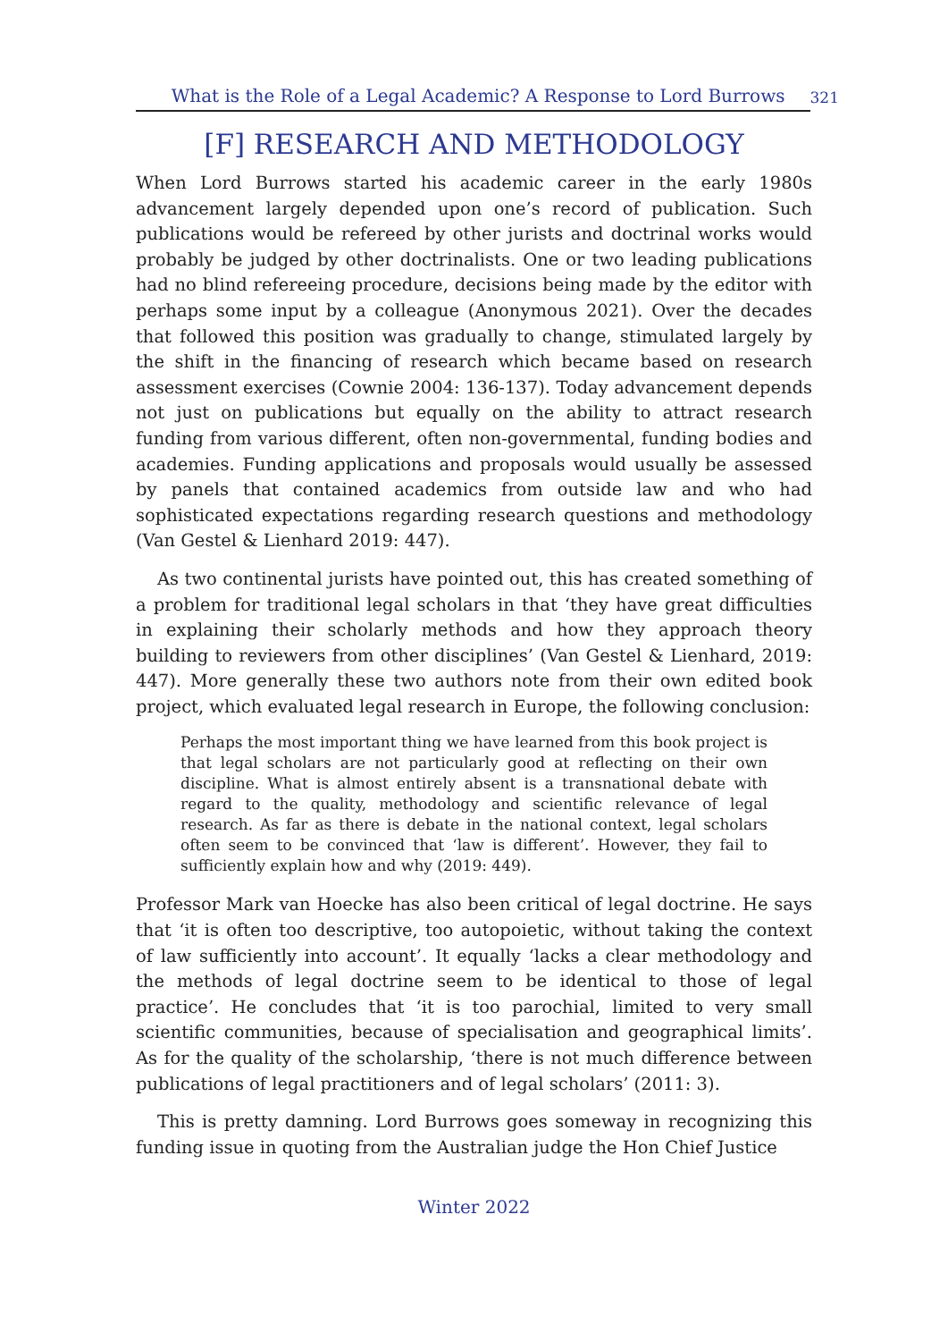What is the Role of a Legal Academic? A Response to Lord Burrows 321
[F] RESEARCH AND METHODOLOGY
When Lord Burrows started his academic career in the early 1980s advancement largely depended upon one’s record of publication. Such publications would be refereed by other jurists and doctrinal works would probably be judged by other doctrinalists. One or two leading publications had no blind refereeing procedure, decisions being made by the editor with perhaps some input by a colleague (Anonymous 2021). Over the decades that followed this position was gradually to change, stimulated largely by the shift in the financing of research which became based on research assessment exercises (Cownie 2004: 136-137). Today advancement depends not just on publications but equally on the ability to attract research funding from various different, often non-governmental, funding bodies and academies. Funding applications and proposals would usually be assessed by panels that contained academics from outside law and who had sophisticated expectations regarding research questions and methodology (Van Gestel & Lienhard 2019: 447).
As two continental jurists have pointed out, this has created something of a problem for traditional legal scholars in that ‘they have great difficulties in explaining their scholarly methods and how they approach theory building to reviewers from other disciplines’ (Van Gestel & Lienhard, 2019: 447). More generally these two authors note from their own edited book project, which evaluated legal research in Europe, the following conclusion:
Perhaps the most important thing we have learned from this book project is that legal scholars are not particularly good at reflecting on their own discipline. What is almost entirely absent is a transnational debate with regard to the quality, methodology and scientific relevance of legal research. As far as there is debate in the national context, legal scholars often seem to be convinced that ‘law is different’. However, they fail to sufficiently explain how and why (2019: 449).
Professor Mark van Hoecke has also been critical of legal doctrine. He says that ‘it is often too descriptive, too autopoietic, without taking the context of law sufficiently into account’. It equally ‘lacks a clear methodology and the methods of legal doctrine seem to be identical to those of legal practice’. He concludes that ‘it is too parochial, limited to very small scientific communities, because of specialisation and geographical limits’. As for the quality of the scholarship, ‘there is not much difference between publications of legal practitioners and of legal scholars’ (2011: 3).
This is pretty damning. Lord Burrows goes someway in recognizing this funding issue in quoting from the Australian judge the Hon Chief Justice
Winter 2022